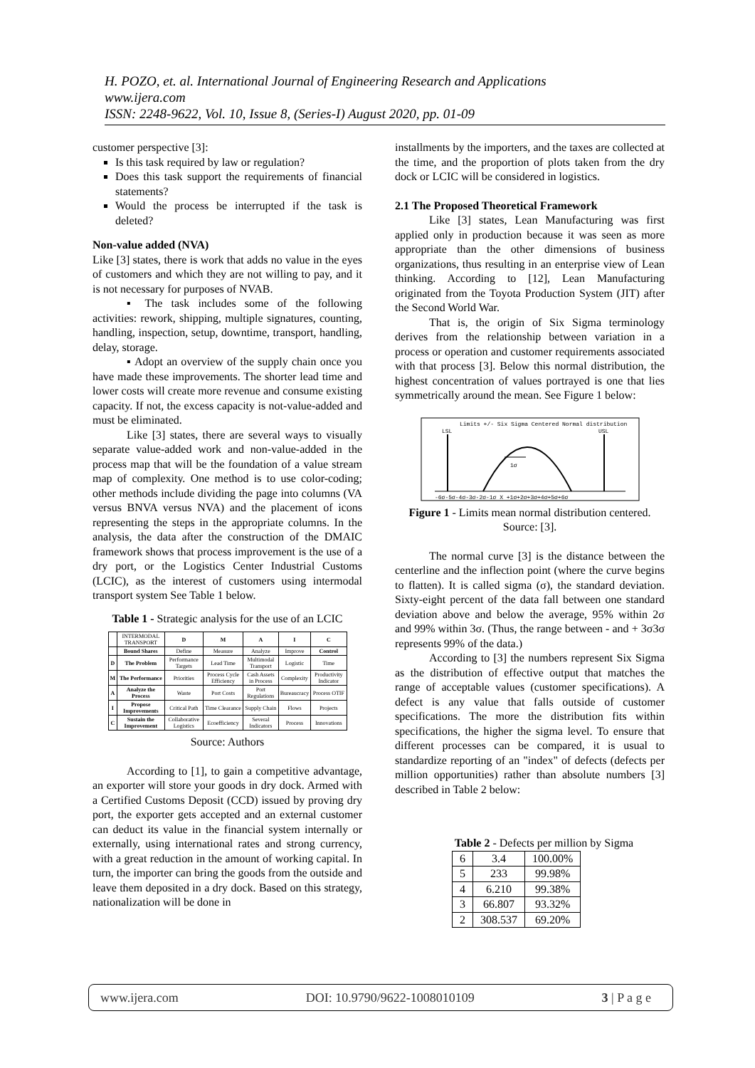H. POZO, et. al. International Journal of Engineering Research and Applications
www.ijera.com
ISSN: 2248-9622, Vol. 10, Issue 8, (Series-I) August 2020, pp. 01-09
customer perspective [3]:
Is this task required by law or regulation?
Does this task support the requirements of financial statements?
Would the process be interrupted if the task is deleted?
Non-value added (NVA)
Like [3] states, there is work that adds no value in the eyes of customers and which they are not willing to pay, and it is not necessary for purposes of NVAB.
▪ The task includes some of the following activities: rework, shipping, multiple signatures, counting, handling, inspection, setup, downtime, transport, handling, delay, storage.
▪ Adopt an overview of the supply chain once you have made these improvements. The shorter lead time and lower costs will create more revenue and consume existing capacity. If not, the excess capacity is not-value-added and must be eliminated.
Like [3] states, there are several ways to visually separate value-added work and non-value-added in the process map that will be the foundation of a value stream map of complexity. One method is to use color-coding; other methods include dividing the page into columns (VA versus BNVA versus NVA) and the placement of icons representing the steps in the appropriate columns. In the analysis, the data after the construction of the DMAIC framework shows that process improvement is the use of a dry port, or the Logistics Center Industrial Customs (LCIC), as the interest of customers using intermodal transport system See Table 1 below.
Table 1 - Strategic analysis for the use of an LCIC
| | INTERMODAL TRANSPORT | D | M | A | I | C |
| | Bound Shares | Define | Measure | Analyze | Improve | Control |
| D | The Problem | Performance Targets | Lead Time | Multimodal Transport | Logistic | Time |
| M | The Performance | Priorities | Process Cycle Efficiency | Cash Assets in Process | Complexity | Productivity Indicator |
| A | Analyze the Process | Waste | Port Costs | Port Regulations | Bureaucracy | Process OTIF |
| I | Propose Improvements | Critical Path | Time Clearance | Supply Chain | Flows | Projects |
| C | Sustain the Improvement | Collaborative Logistics | Ecoefficiency | Several Indicators | Process | Innovations |
Source: Authors
According to [1], to gain a competitive advantage, an exporter will store your goods in dry dock. Armed with a Certified Customs Deposit (CCD) issued by proving dry port, the exporter gets accepted and an external customer can deduct its value in the financial system internally or externally, using international rates and strong currency, with a great reduction in the amount of working capital. In turn, the importer can bring the goods from the outside and leave them deposited in a dry dock. Based on this strategy, nationalization will be done in
installments by the importers, and the taxes are collected at the time, and the proportion of plots taken from the dry dock or LCIC will be considered in logistics.
2.1 The Proposed Theoretical Framework
Like [3] states, Lean Manufacturing was first applied only in production because it was seen as more appropriate than the other dimensions of business organizations, thus resulting in an enterprise view of Lean thinking. According to [12], Lean Manufacturing originated from the Toyota Production System (JIT) after the Second World War.
That is, the origin of Six Sigma terminology derives from the relationship between variation in a process or operation and customer requirements associated with that process [3]. Below this normal distribution, the highest concentration of values portrayed is one that lies symmetrically around the mean. See Figure 1 below:
Limits +/- Six Sigma Centered Normal distribution
LSL
USL
1σ
-6σ-5σ-4σ-3σ-2σ-1σ X +1σ+2σ+3σ+4σ+5σ+6σ
Figure 1 - Limits mean normal distribution centered.
Source: [3].
The normal curve [3] is the distance between the centerline and the inflection point (where the curve begins to flatten). It is called sigma (σ), the standard deviation. Sixty-eight percent of the data fall between one standard deviation above and below the average, 95% within 2σ and 99% within 3σ. (Thus, the range between - and + 3σ3σ represents 99% of the data.)
According to [3] the numbers represent Six Sigma as the distribution of effective output that matches the range of acceptable values (customer specifications). A defect is any value that falls outside of customer specifications. The more the distribution fits within specifications, the higher the sigma level. To ensure that different processes can be compared, it is usual to standardize reporting of an "index" of defects (defects per million opportunities) rather than absolute numbers [3] described in Table 2 below:
Table 2 - Defects per million by Sigma
| 6 | 3.4 | 100.00% |
| 5 | 233 | 99.98% |
| 4 | 6.210 | 99.38% |
| 3 | 66.807 | 93.32% |
| 2 | 308.537 | 69.20% |
www.ijera.com DOI: 10.9790/9622-1008010109 3 | P a g e